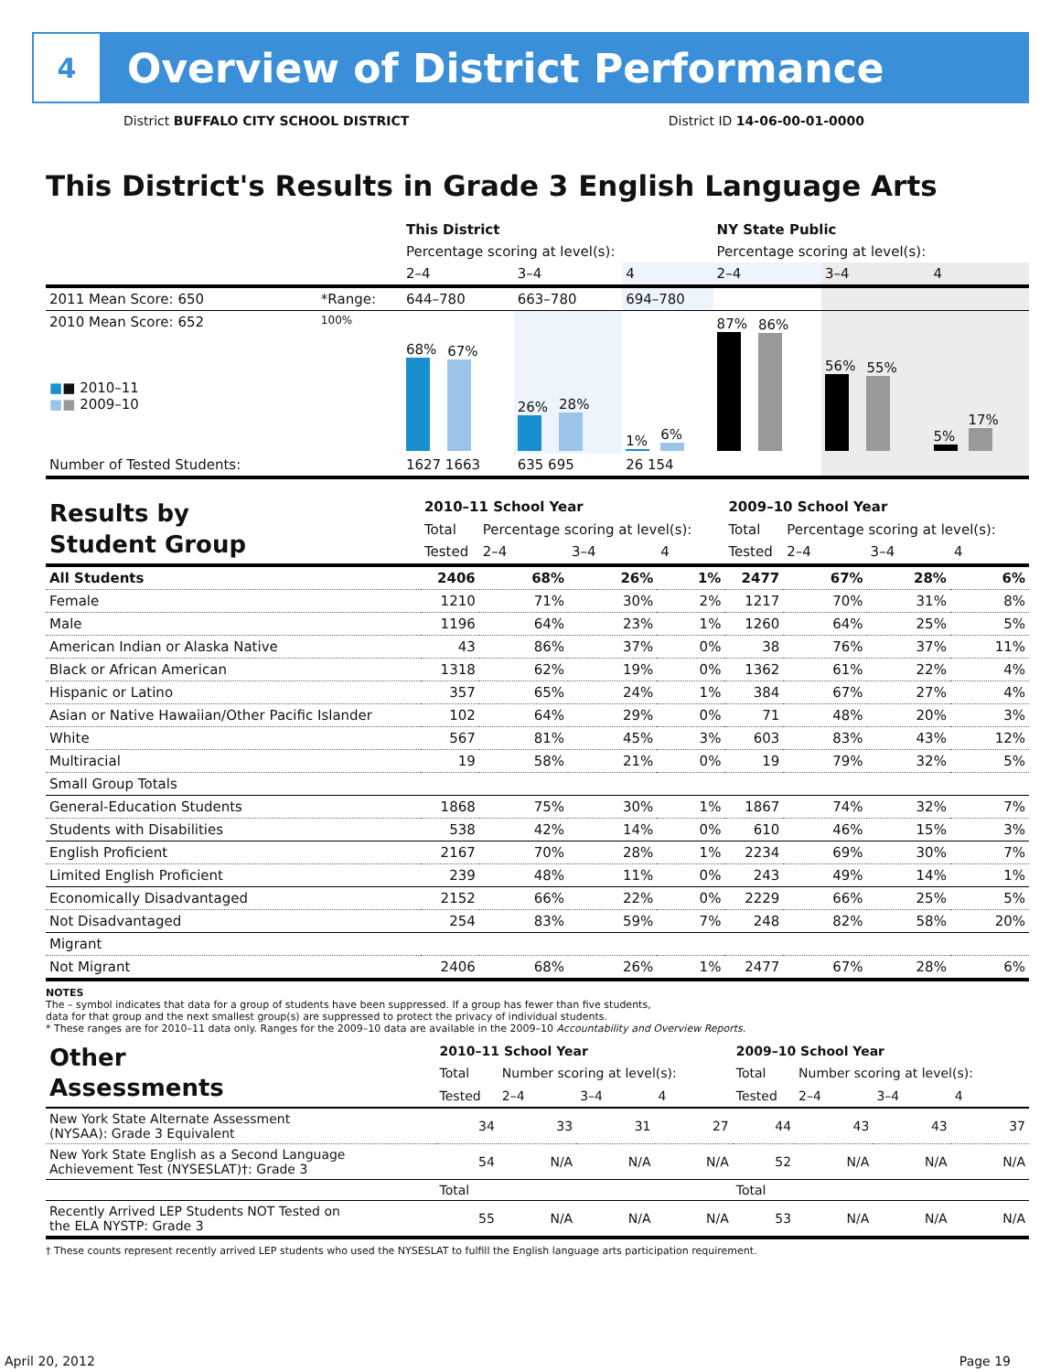4
Overview of District Performance
District BUFFALO CITY SCHOOL DISTRICT District ID 14-06-00-01-0000
This District's Results in Grade 3 English Language Arts
| | | This District | | | NY State Public | | |
| | | Percentage scoring at level(s): | | | Percentage scoring at level(s): | | |
| | | 2–4 | 3–4 | 4 | 2–4 | 3–4 | 4 |
| 2011 Mean Score: 650 | *Range: | 644–780 | 663–780 | 694–780 | | | |
| 2010 Mean Score: 652 ■ ■ 2010–11 ■ ■ 2009–10 | 100% | 68% 67% | 26% 28% | 1% 6% | 87% 86% | 56% 55% | 5% 17% |
| Number of Tested Students: | | 1627 1663 | 635 695 | 26 154 | | | |
| Results by Student Group | 2010–11 School Year | | | | 2009–10 School Year | | | |
| | Total | Percentage scoring at level(s): | | | Total | Percentage scoring at level(s): | | |
| | Tested | 2–4 | 3–4 | 4 | Tested | 2–4 | 3–4 | 4 |
| All Students | 2406 | 68% | 26% | 1% | 2477 | 67% | 28% | 6% |
| Female | 1210 | 71% | 30% | 2% | 1217 | 70% | 31% | 8% |
| Male | 1196 | 64% | 23% | 1% | 1260 | 64% | 25% | 5% |
| American Indian or Alaska Native | 43 | 86% | 37% | 0% | 38 | 76% | 37% | 11% |
| Black or African American | 1318 | 62% | 19% | 0% | 1362 | 61% | 22% | 4% |
| Hispanic or Latino | 357 | 65% | 24% | 1% | 384 | 67% | 27% | 4% |
| Asian or Native Hawaiian/Other Pacific Islander | 102 | 64% | 29% | 0% | 71 | 48% | 20% | 3% |
| White | 567 | 81% | 45% | 3% | 603 | 83% | 43% | 12% |
| Multiracial | 19 | 58% | 21% | 0% | 19 | 79% | 32% | 5% |
| Small Group Totals | | | | | | | | |
| General-Education Students | 1868 | 75% | 30% | 1% | 1867 | 74% | 32% | 7% |
| Students with Disabilities | 538 | 42% | 14% | 0% | 610 | 46% | 15% | 3% |
| English Proficient | 2167 | 70% | 28% | 1% | 2234 | 69% | 30% | 7% |
| Limited English Proficient | 239 | 48% | 11% | 0% | 243 | 49% | 14% | 1% |
| Economically Disadvantaged | 2152 | 66% | 22% | 0% | 2229 | 66% | 25% | 5% |
| Not Disadvantaged | 254 | 83% | 59% | 7% | 248 | 82% | 58% | 20% |
| Migrant | | | | | | | | |
| Not Migrant | 2406 | 68% | 26% | 1% | 2477 | 67% | 28% | 6% |
NOTES
The – symbol indicates that data for a group of students have been suppressed. If a group has fewer than five students,
data for that group and the next smallest group(s) are suppressed to protect the privacy of individual students.
* These ranges are for 2010–11 data only. Ranges for the 2009–10 data are available in the 2009–10 Accountability and Overview Reports.
| Other Assessments | 2010–11 School Year | | | | 2009–10 School Year | | | |
| | Total | Number scoring at level(s): | | | Total | Number scoring at level(s): | | |
| | Tested | 2–4 | 3–4 | 4 | Tested | 2–4 | 3–4 | 4 |
| New York State Alternate Assessment (NYSAA): Grade 3 Equivalent | 34 | 33 | 31 | 27 | 44 | 43 | 43 | 37 |
| New York State English as a Second Language Achievement Test (NYSESLAT)†: Grade 3 | 54 | N/A | N/A | N/A | 52 | N/A | N/A | N/A |
| | Total | | | | Total | | | |
| Recently Arrived LEP Students NOT Tested on the ELA NYSTP: Grade 3 | 55 | N/A | N/A | N/A | 53 | N/A | N/A | N/A |
† These counts represent recently arrived LEP students who used the NYSESLAT to fulfill the English language arts participation requirement.
April 20, 2012 Page 19